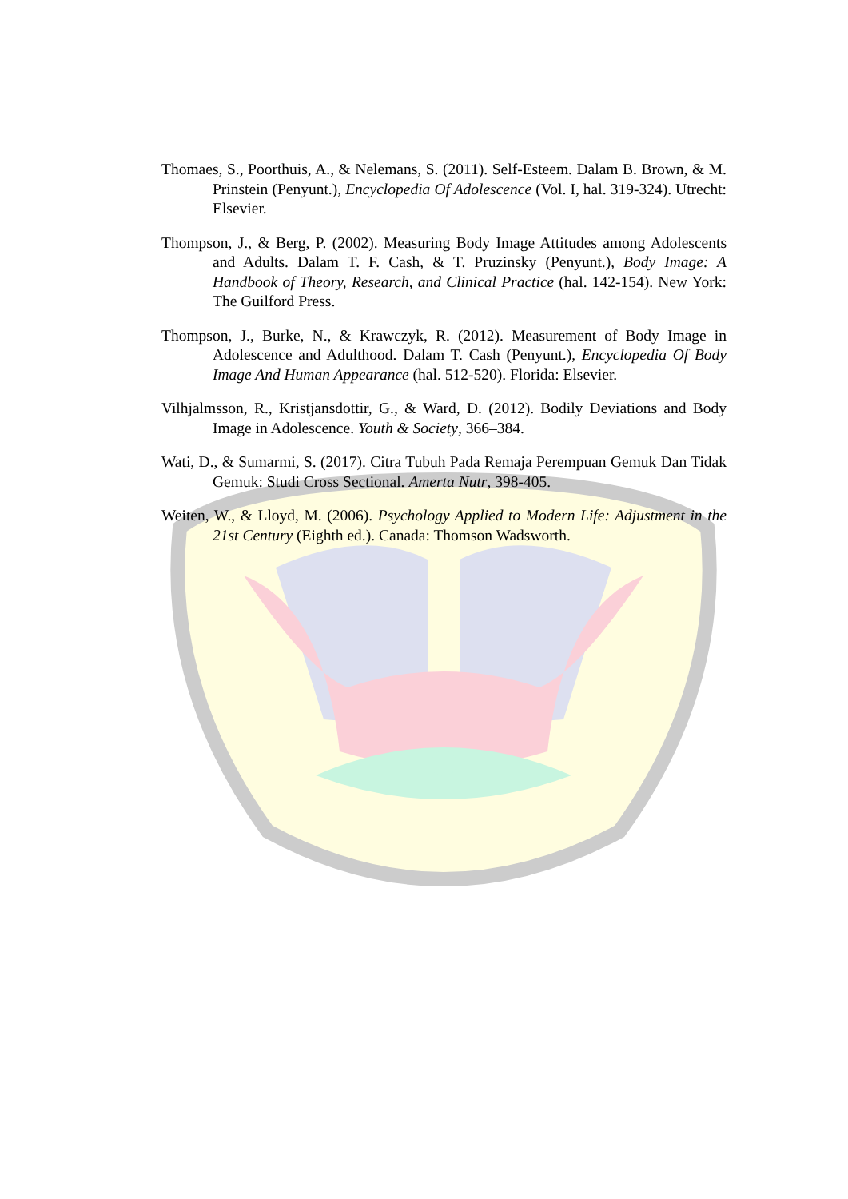Thomaes, S., Poorthuis, A., & Nelemans, S. (2011). Self-Esteem. Dalam B. Brown, & M. Prinstein (Penyunt.), Encyclopedia Of Adolescence (Vol. I, hal. 319-324). Utrecht: Elsevier.
Thompson, J., & Berg, P. (2002). Measuring Body Image Attitudes among Adolescents and Adults. Dalam T. F. Cash, & T. Pruzinsky (Penyunt.), Body Image: A Handbook of Theory, Research, and Clinical Practice (hal. 142-154). New York: The Guilford Press.
Thompson, J., Burke, N., & Krawczyk, R. (2012). Measurement of Body Image in Adolescence and Adulthood. Dalam T. Cash (Penyunt.), Encyclopedia Of Body Image And Human Appearance (hal. 512-520). Florida: Elsevier.
Vilhjalmsson, R., Kristjansdottir, G., & Ward, D. (2012). Bodily Deviations and Body Image in Adolescence. Youth & Society, 366–384.
Wati, D., & Sumarmi, S. (2017). Citra Tubuh Pada Remaja Perempuan Gemuk Dan Tidak Gemuk: Studi Cross Sectional. Amerta Nutr, 398-405.
Weiten, W., & Lloyd, M. (2006). Psychology Applied to Modern Life: Adjustment in the 21st Century (Eighth ed.). Canada: Thomson Wadsworth.